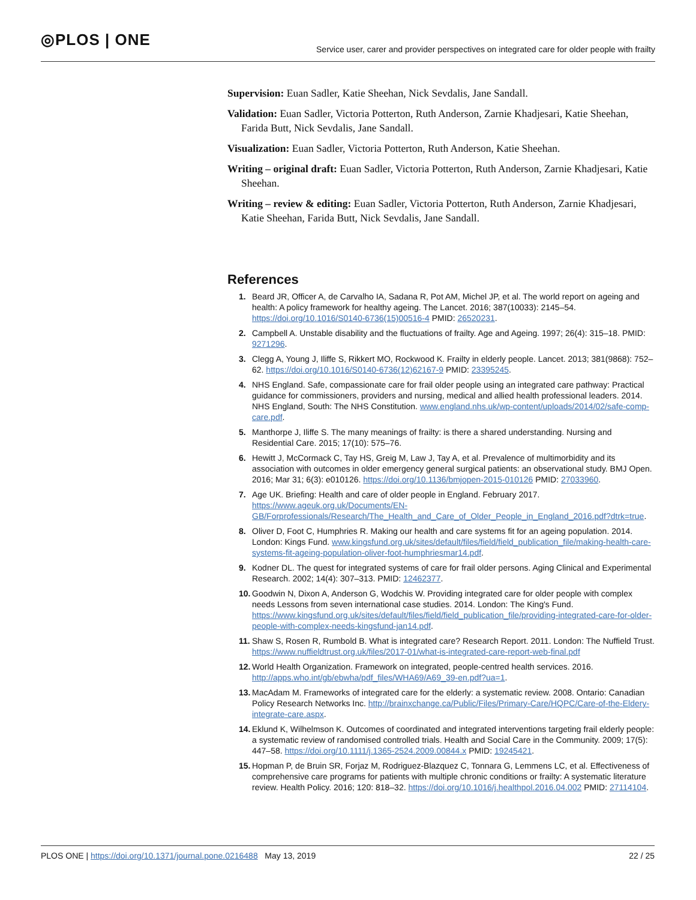◎PLOS | ONE
Service user, carer and provider perspectives on integrated care for older people with frailty
Supervision: Euan Sadler, Katie Sheehan, Nick Sevdalis, Jane Sandall.
Validation: Euan Sadler, Victoria Potterton, Ruth Anderson, Zarnie Khadjesari, Katie Sheehan, Farida Butt, Nick Sevdalis, Jane Sandall.
Visualization: Euan Sadler, Victoria Potterton, Ruth Anderson, Katie Sheehan.
Writing – original draft: Euan Sadler, Victoria Potterton, Ruth Anderson, Zarnie Khadjesari, Katie Sheehan.
Writing – review & editing: Euan Sadler, Victoria Potterton, Ruth Anderson, Zarnie Khadjesari, Katie Sheehan, Farida Butt, Nick Sevdalis, Jane Sandall.
References
1. Beard JR, Officer A, de Carvalho IA, Sadana R, Pot AM, Michel JP, et al. The world report on ageing and health: A policy framework for healthy ageing. The Lancet. 2016; 387(10033): 2145–54. https://doi.org/10.1016/S0140-6736(15)00516-4 PMID: 26520231.
2. Campbell A. Unstable disability and the fluctuations of frailty. Age and Ageing. 1997; 26(4): 315–18. PMID: 9271296.
3. Clegg A, Young J, Iliffe S, Rikkert MO, Rockwood K. Frailty in elderly people. Lancet. 2013; 381(9868): 752–62. https://doi.org/10.1016/S0140-6736(12)62167-9 PMID: 23395245.
4. NHS England. Safe, compassionate care for frail older people using an integrated care pathway: Practical guidance for commissioners, providers and nursing, medical and allied health professional leaders. 2014. NHS England, South: The NHS Constitution. www.england.nhs.uk/wp-content/uploads/2014/02/safe-comp-care.pdf.
5. Manthorpe J, Iliffe S. The many meanings of frailty: is there a shared understanding. Nursing and Residential Care. 2015; 17(10): 575–76.
6. Hewitt J, McCormack C, Tay HS, Greig M, Law J, Tay A, et al. Prevalence of multimorbidity and its association with outcomes in older emergency general surgical patients: an observational study. BMJ Open. 2016; Mar 31; 6(3): e010126. https://doi.org/10.1136/bmjopen-2015-010126 PMID: 27033960.
7. Age UK. Briefing: Health and care of older people in England. February 2017. https://www.ageuk.org.uk/Documents/EN-GB/Forprofessionals/Research/The_Health_and_Care_of_Older_People_in_England_2016.pdf?dtrk=true.
8. Oliver D, Foot C, Humphries R. Making our health and care systems fit for an ageing population. 2014. London: Kings Fund. www.kingsfund.org.uk/sites/default/files/field/field_publication_file/making-health-care-systems-fit-ageing-population-oliver-foot-humphriesmar14.pdf.
9. Kodner DL. The quest for integrated systems of care for frail older persons. Aging Clinical and Experimental Research. 2002; 14(4): 307–313. PMID: 12462377.
10. Goodwin N, Dixon A, Anderson G, Wodchis W. Providing integrated care for older people with complex needs Lessons from seven international case studies. 2014. London: The King's Fund. https://www.kingsfund.org.uk/sites/default/files/field/field_publication_file/providing-integrated-care-for-older-people-with-complex-needs-kingsfund-jan14.pdf.
11. Shaw S, Rosen R, Rumbold B. What is integrated care? Research Report. 2011. London: The Nuffield Trust. https://www.nuffieldtrust.org.uk/files/2017-01/what-is-integrated-care-report-web-final.pdf
12. World Health Organization. Framework on integrated, people-centred health services. 2016. http://apps.who.int/gb/ebwha/pdf_files/WHA69/A69_39-en.pdf?ua=1.
13. MacAdam M. Frameworks of integrated care for the elderly: a systematic review. 2008. Ontario: Canadian Policy Research Networks Inc. http://brainxchange.ca/Public/Files/Primary-Care/HQPC/Care-of-the-Eldery-integrate-care.aspx.
14. Eklund K, Wilhelmson K. Outcomes of coordinated and integrated interventions targeting frail elderly people: a systematic review of randomised controlled trials. Health and Social Care in the Community. 2009; 17(5): 447–58. https://doi.org/10.1111/j.1365-2524.2009.00844.x PMID: 19245421.
15. Hopman P, de Bruin SR, Forjaz M, Rodriguez-Blazquez C, Tonnara G, Lemmens LC, et al. Effectiveness of comprehensive care programs for patients with multiple chronic conditions or frailty: A systematic literature review. Health Policy. 2016; 120: 818–32. https://doi.org/10.1016/j.healthpol.2016.04.002 PMID: 27114104.
PLOS ONE | https://doi.org/10.1371/journal.pone.0216488 May 13, 2019
22 / 25